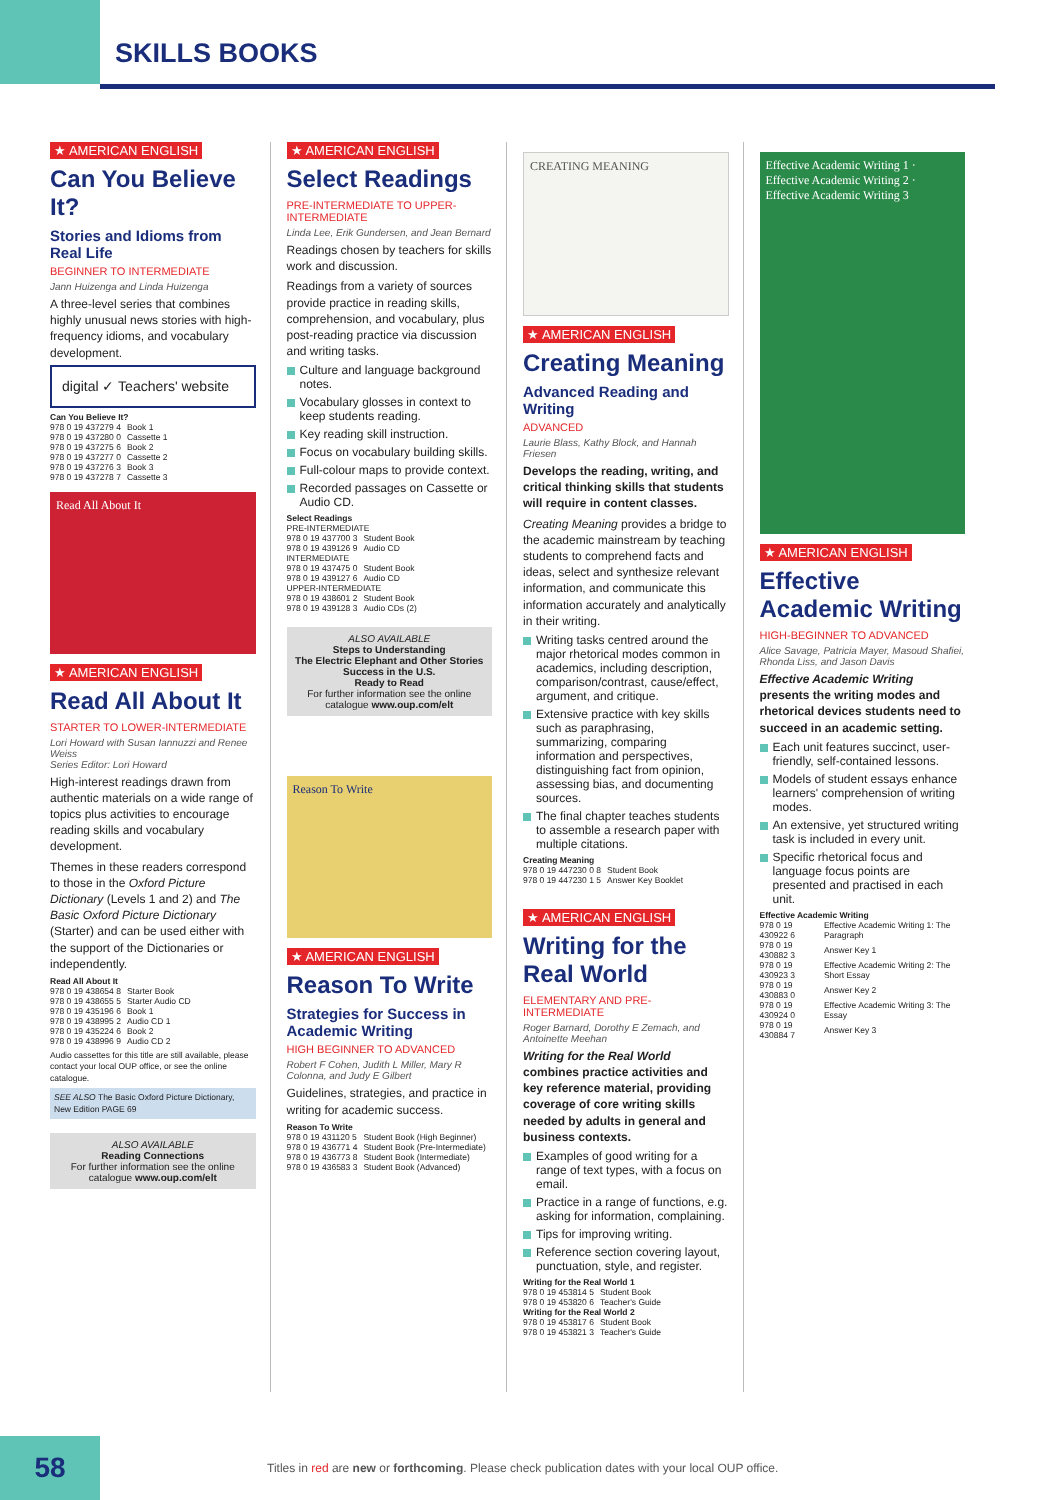SKILLS BOOKS
★ AMERICAN ENGLISH
Can You Believe It?
Stories and Idioms from Real Life
BEGINNER TO INTERMEDIATE
Jann Huizenga and Linda Huizenga
A three-level series that combines highly unusual news stories with high-frequency idioms, and vocabulary development.
digital ✓ Teachers' website
| Can You Believe It? | |
| 978 0 19 437279 4 | Book 1 |
| 978 0 19 437280 0 | Cassette 1 |
| 978 0 19 437275 6 | Book 2 |
| 978 0 19 437277 0 | Cassette 2 |
| 978 0 19 437276 3 | Book 3 |
| 978 0 19 437278 7 | Cassette 3 |
Read All About It
★ AMERICAN ENGLISH
Read All About It
STARTER TO LOWER-INTERMEDIATE
Lori Howard with Susan Iannuzzi and Renee Weiss
Series Editor: Lori Howard
High-interest readings drawn from authentic materials on a wide range of topics plus activities to encourage reading skills and vocabulary development.
Themes in these readers correspond to those in the Oxford Picture Dictionary (Levels 1 and 2) and The Basic Oxford Picture Dictionary (Starter) and can be used either with the support of the Dictionaries or independently.
| Read All About It | |
| 978 0 19 438654 8 | Starter Book |
| 978 0 19 438655 5 | Starter Audio CD |
| 978 0 19 435196 6 | Book 1 |
| 978 0 19 438995 2 | Audio CD 1 |
| 978 0 19 435224 6 | Book 2 |
| 978 0 19 438996 9 | Audio CD 2 |
Audio cassettes for this title are still available, please contact your local OUP office, or see the online catalogue.
SEE ALSO The Basic Oxford Picture Dictionary, New Edition PAGE 69
ALSO AVAILABLE
Reading Connections
For further information see the online catalogue www.oup.com/elt
★ AMERICAN ENGLISH
Select Readings
PRE-INTERMEDIATE TO UPPER-INTERMEDIATE
Linda Lee, Erik Gundersen, and Jean Bernard
Readings chosen by teachers for skills work and discussion.
Readings from a variety of sources provide practice in reading skills, comprehension, and vocabulary, plus post-reading practice via discussion and writing tasks.
Culture and language background notes.
Vocabulary glosses in context to keep students reading.
Key reading skill instruction.
Focus on vocabulary building skills.
Full-colour maps to provide context.
Recorded passages on Cassette or Audio CD.
| Select Readings | |
| PRE-INTERMEDIATE | |
| 978 0 19 437700 3 | Student Book |
| 978 0 19 439126 9 | Audio CD |
| INTERMEDIATE | |
| 978 0 19 437475 0 | Student Book |
| 978 0 19 439127 6 | Audio CD |
| UPPER-INTERMEDIATE | |
| 978 0 19 438601 2 | Student Book |
| 978 0 19 439128 3 | Audio CDs (2) |
ALSO AVAILABLE
Steps to Understanding
The Electric Elephant and Other Stories
Success in the U.S.
Ready to Read
For further information see the online catalogue www.oup.com/elt
Reason To Write
★ AMERICAN ENGLISH
Reason To Write
Strategies for Success in Academic Writing
HIGH BEGINNER TO ADVANCED
Robert F Cohen, Judith L Miller, Mary R Colonna, and Judy E Gilbert
Guidelines, strategies, and practice in writing for academic success.
| Reason To Write | |
| 978 0 19 431120 5 | Student Book (High Beginner) |
| 978 0 19 436771 4 | Student Book (Pre-Intermediate) |
| 978 0 19 436773 8 | Student Book (Intermediate) |
| 978 0 19 436583 3 | Student Book (Advanced) |
CREATING MEANING
★ AMERICAN ENGLISH
Creating Meaning
Advanced Reading and Writing
ADVANCED
Laurie Blass, Kathy Block, and Hannah Friesen
Develops the reading, writing, and critical thinking skills that students will require in content classes.
Creating Meaning provides a bridge to the academic mainstream by teaching students to comprehend facts and ideas, select and synthesize relevant information, and communicate this information accurately and analytically in their writing.
Writing tasks centred around the major rhetorical modes common in academics, including description, comparison/contrast, cause/effect, argument, and critique.
Extensive practice with key skills such as paraphrasing, summarizing, comparing information and perspectives, distinguishing fact from opinion, assessing bias, and documenting sources.
The final chapter teaches students to assemble a research paper with multiple citations.
| Creating Meaning | |
| 978 0 19 447230 0 8 | Student Book |
| 978 0 19 447230 1 5 | Answer Key Booklet |
★ AMERICAN ENGLISH
Writing for the Real World
ELEMENTARY AND PRE-INTERMEDIATE
Roger Barnard, Dorothy E Zemach, and Antoinette Meehan
Writing for the Real World combines practice activities and key reference material, providing coverage of core writing skills needed by adults in general and business contexts.
Examples of good writing for a range of text types, with a focus on email.
Practice in a range of functions, e.g. asking for information, complaining.
Tips for improving writing.
Reference section covering layout, punctuation, style, and register.
| Writing for the Real World 1 | |
| 978 0 19 453814 5 | Student Book |
| 978 0 19 453820 6 | Teacher's Guide |
| Writing for the Real World 2 | |
| 978 0 19 453817 6 | Student Book |
| 978 0 19 453821 3 | Teacher's Guide |
Effective Academic Writing 1 · Effective Academic Writing 2 · Effective Academic Writing 3
★ AMERICAN ENGLISH
Effective Academic Writing
HIGH-BEGINNER TO ADVANCED
Alice Savage, Patricia Mayer, Masoud Shafiei, Rhonda Liss, and Jason Davis
Effective Academic Writing presents the writing modes and rhetorical devices students need to succeed in an academic setting.
Each unit features succinct, user- friendly, self-contained lessons.
Models of student essays enhance learners' comprehension of writing modes.
An extensive, yet structured writing task is included in every unit.
Specific rhetorical focus and language focus points are presented and practised in each unit.
| Effective Academic Writing | |
| 978 0 19 430922 6 | Effective Academic Writing 1: The Paragraph |
| 978 0 19 430882 3 | Answer Key 1 |
| 978 0 19 430923 3 | Effective Academic Writing 2: The Short Essay |
| 978 0 19 430883 0 | Answer Key 2 |
| 978 0 19 430924 0 | Effective Academic Writing 3: The Essay |
| 978 0 19 430884 7 | Answer Key 3 |
58
Titles in red are new or forthcoming. Please check publication dates with your local OUP office.